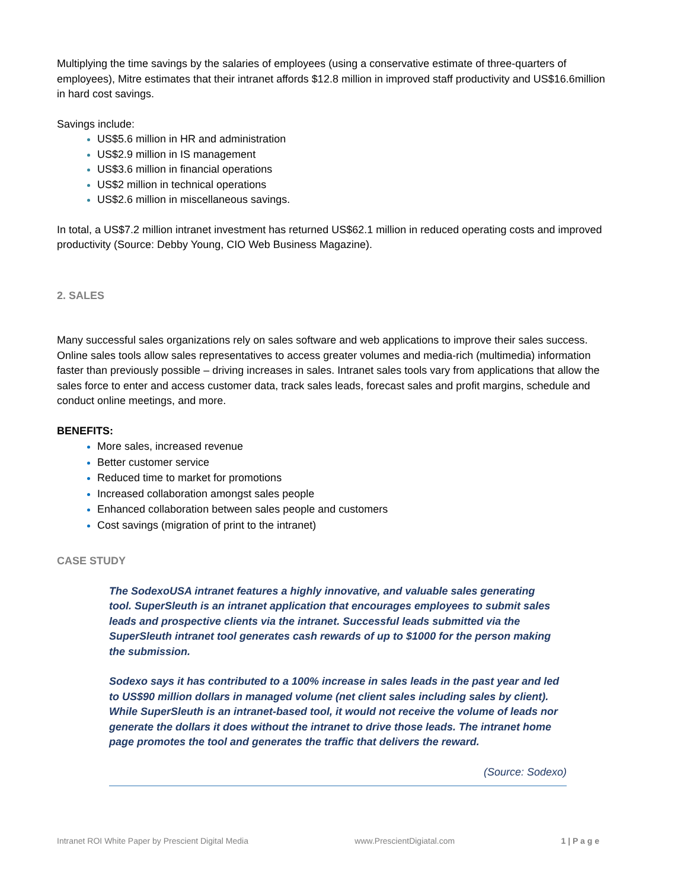Multiplying the time savings by the salaries of employees (using a conservative estimate of three-quarters of employees), Mitre estimates that their intranet affords $12.8 million in improved staff productivity and US$16.6million in hard cost savings.
Savings include:
US$5.6 million in HR and administration
US$2.9 million in IS management
US$3.6 million in financial operations
US$2 million in technical operations
US$2.6 million in miscellaneous savings.
In total, a US$7.2 million intranet investment has returned US$62.1 million in reduced operating costs and improved productivity (Source: Debby Young, CIO Web Business Magazine).
2. SALES
Many successful sales organizations rely on sales software and web applications to improve their sales success. Online sales tools allow sales representatives to access greater volumes and media-rich (multimedia) information faster than previously possible – driving increases in sales. Intranet sales tools vary from applications that allow the sales force to enter and access customer data, track sales leads, forecast sales and profit margins, schedule and conduct online meetings, and more.
BENEFITS:
More sales, increased revenue
Better customer service
Reduced time to market for promotions
Increased collaboration amongst sales people
Enhanced collaboration between sales people and customers
Cost savings (migration of print to the intranet)
CASE STUDY
The SodexoUSA intranet features a highly innovative, and valuable sales generating tool. SuperSleuth is an intranet application that encourages employees to submit sales leads and prospective clients via the intranet. Successful leads submitted via the SuperSleuth intranet tool generates cash rewards of up to $1000 for the person making the submission.
Sodexo says it has contributed to a 100% increase in sales leads in the past year and led to US$90 million dollars in managed volume (net client sales including sales by client). While SuperSleuth is an intranet-based tool, it would not receive the volume of leads nor generate the dollars it does without the intranet to drive those leads. The intranet home page promotes the tool and generates the traffic that delivers the reward.
(Source: Sodexo)
Intranet ROI White Paper by Prescient Digital Media www.PrescientDigiatal.com 1 | P a g e